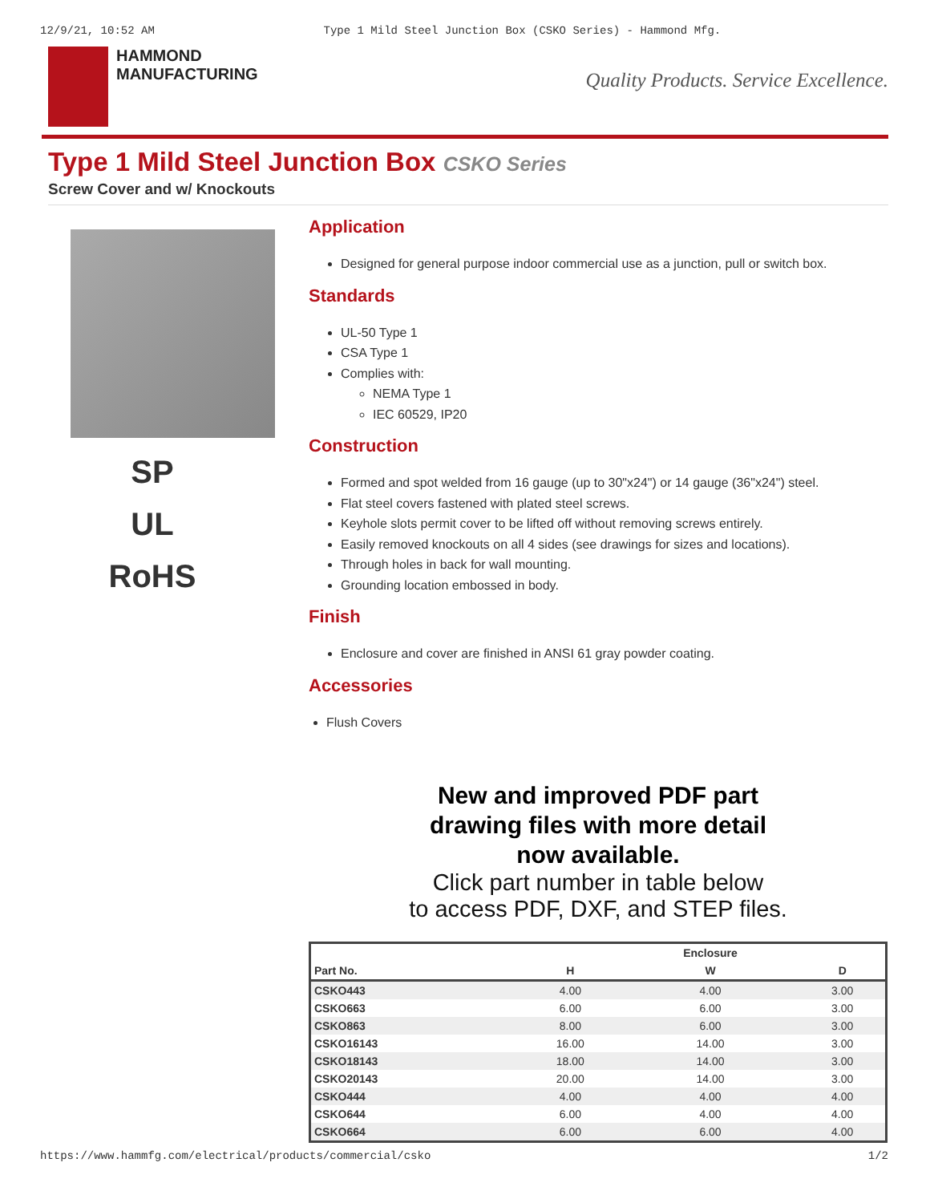12/9/21, 10:52 AM Type 1 Mild Steel Junction Box (CSKO Series) - Hammond Mfg.
HAMMOND
MANUFACTURING
Quality Products. Service Excellence.
Type 1 Mild Steel Junction Box CSKO Series
Screw Cover and w/ Knockouts
SP
UL
RoHS
Application
Designed for general purpose indoor commercial use as a junction, pull or switch box.
Standards
UL-50 Type 1
CSA Type 1
Complies with:
NEMA Type 1
IEC 60529, IP20
Construction
Formed and spot welded from 16 gauge (up to 30"x24") or 14 gauge (36"x24") steel.
Flat steel covers fastened with plated steel screws.
Keyhole slots permit cover to be lifted off without removing screws entirely.
Easily removed knockouts on all 4 sides (see drawings for sizes and locations).
Through holes in back for wall mounting.
Grounding location embossed in body.
Finish
Enclosure and cover are finished in ANSI 61 gray powder coating.
Accessories
Flush Covers
New and improved PDF part
drawing files with more detail
now available.
Click part number in table below
to access PDF, DXF, and STEP files.
| | | Enclosure | |
| --- | --- | --- | --- |
| Part No. | H | W | D |
| CSKO443 | 4.00 | 4.00 | 3.00 |
| CSKO663 | 6.00 | 6.00 | 3.00 |
| CSKO863 | 8.00 | 6.00 | 3.00 |
| CSKO16143 | 16.00 | 14.00 | 3.00 |
| CSKO18143 | 18.00 | 14.00 | 3.00 |
| CSKO20143 | 20.00 | 14.00 | 3.00 |
| CSKO444 | 4.00 | 4.00 | 4.00 |
| CSKO644 | 6.00 | 4.00 | 4.00 |
| CSKO664 | 6.00 | 6.00 | 4.00 |
https://www.hammfg.com/electrical/products/commercial/csko 1/2